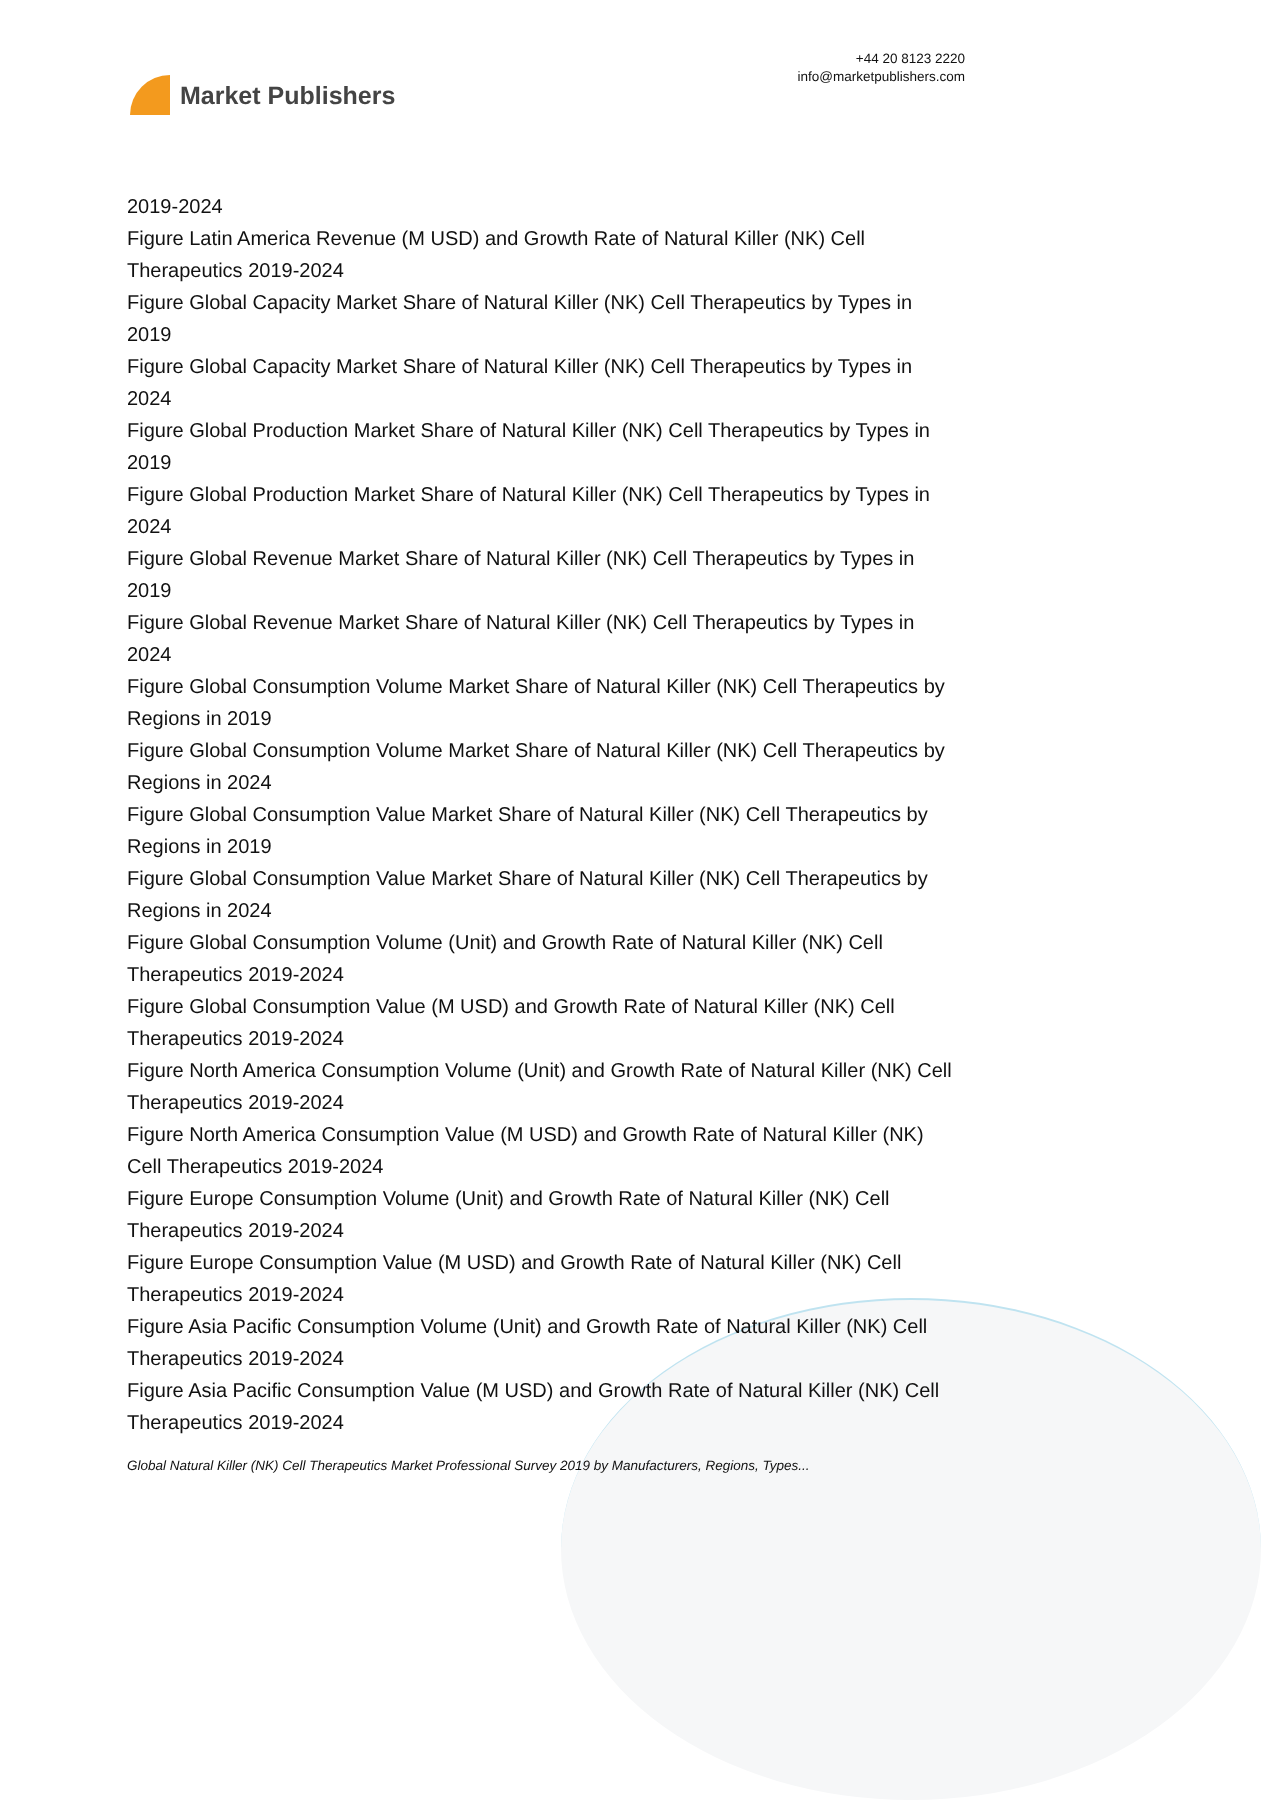Market Publishers
+44 20 8123 2220
info@marketpublishers.com
2019-2024
Figure Latin America Revenue (M USD) and Growth Rate of Natural Killer (NK) Cell Therapeutics 2019-2024
Figure Global Capacity Market Share of Natural Killer (NK) Cell Therapeutics by Types in 2019
Figure Global Capacity Market Share of Natural Killer (NK) Cell Therapeutics by Types in 2024
Figure Global Production Market Share of Natural Killer (NK) Cell Therapeutics by Types in 2019
Figure Global Production Market Share of Natural Killer (NK) Cell Therapeutics by Types in 2024
Figure Global Revenue Market Share of Natural Killer (NK) Cell Therapeutics by Types in 2019
Figure Global Revenue Market Share of Natural Killer (NK) Cell Therapeutics by Types in 2024
Figure Global Consumption Volume Market Share of Natural Killer (NK) Cell Therapeutics by Regions in 2019
Figure Global Consumption Volume Market Share of Natural Killer (NK) Cell Therapeutics by Regions in 2024
Figure Global Consumption Value Market Share of Natural Killer (NK) Cell Therapeutics by Regions in 2019
Figure Global Consumption Value Market Share of Natural Killer (NK) Cell Therapeutics by Regions in 2024
Figure Global Consumption Volume (Unit) and Growth Rate of Natural Killer (NK) Cell Therapeutics 2019-2024
Figure Global Consumption Value (M USD) and Growth Rate of Natural Killer (NK) Cell Therapeutics 2019-2024
Figure North America Consumption Volume (Unit) and Growth Rate of Natural Killer (NK) Cell Therapeutics 2019-2024
Figure North America Consumption Value (M USD) and Growth Rate of Natural Killer (NK) Cell Therapeutics 2019-2024
Figure Europe Consumption Volume (Unit) and Growth Rate of Natural Killer (NK) Cell Therapeutics 2019-2024
Figure Europe Consumption Value (M USD) and Growth Rate of Natural Killer (NK) Cell Therapeutics 2019-2024
Figure Asia Pacific Consumption Volume (Unit) and Growth Rate of Natural Killer (NK) Cell Therapeutics 2019-2024
Figure Asia Pacific Consumption Value (M USD) and Growth Rate of Natural Killer (NK) Cell Therapeutics 2019-2024
Global Natural Killer (NK) Cell Therapeutics Market Professional Survey 2019 by Manufacturers, Regions, Types...